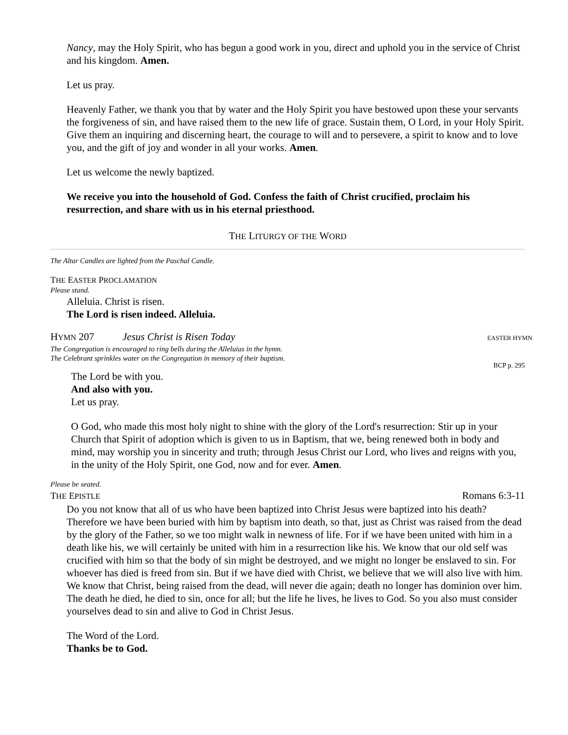Nancy, may the Holy Spirit, who has begun a good work in you, direct and uphold you in the service of Christ and his kingdom. Amen.
Let us pray.
Heavenly Father, we thank you that by water and the Holy Spirit you have bestowed upon these your servants the forgiveness of sin, and have raised them to the new life of grace. Sustain them, O Lord, in your Holy Spirit. Give them an inquiring and discerning heart, the courage to will and to persevere, a spirit to know and to love you, and the gift of joy and wonder in all your works. Amen.
Let us welcome the newly baptized.
We receive you into the household of God. Confess the faith of Christ crucified, proclaim his resurrection, and share with us in his eternal priesthood.
THE LITURGY OF THE WORD
The Altar Candles are lighted from the Paschal Candle.
THE EASTER PROCLAMATION
Please stand.
Alleluia. Christ is risen.
The Lord is risen indeed. Alleluia.
HYMN 207 Jesus Christ is Risen Today EASTER HYMN
The Congregation is encouraged to ring bells during the Alleluias in the hymn.
The Celebrant sprinkles water on the Congregation in memory of their baptism.
BCP p. 295
The Lord be with you.
And also with you.
Let us pray.
O God, who made this most holy night to shine with the glory of the Lord's resurrection: Stir up in your Church that Spirit of adoption which is given to us in Baptism, that we, being renewed both in body and mind, may worship you in sincerity and truth; through Jesus Christ our Lord, who lives and reigns with you, in the unity of the Holy Spirit, one God, now and for ever. Amen.
Please be seated.
THE EPISTLE Romans 6:3-11
Do you not know that all of us who have been baptized into Christ Jesus were baptized into his death? Therefore we have been buried with him by baptism into death, so that, just as Christ was raised from the dead by the glory of the Father, so we too might walk in newness of life. For if we have been united with him in a death like his, we will certainly be united with him in a resurrection like his. We know that our old self was crucified with him so that the body of sin might be destroyed, and we might no longer be enslaved to sin. For whoever has died is freed from sin. But if we have died with Christ, we believe that we will also live with him. We know that Christ, being raised from the dead, will never die again; death no longer has dominion over him. The death he died, he died to sin, once for all; but the life he lives, he lives to God. So you also must consider yourselves dead to sin and alive to God in Christ Jesus.
The Word of the Lord.
Thanks be to God.